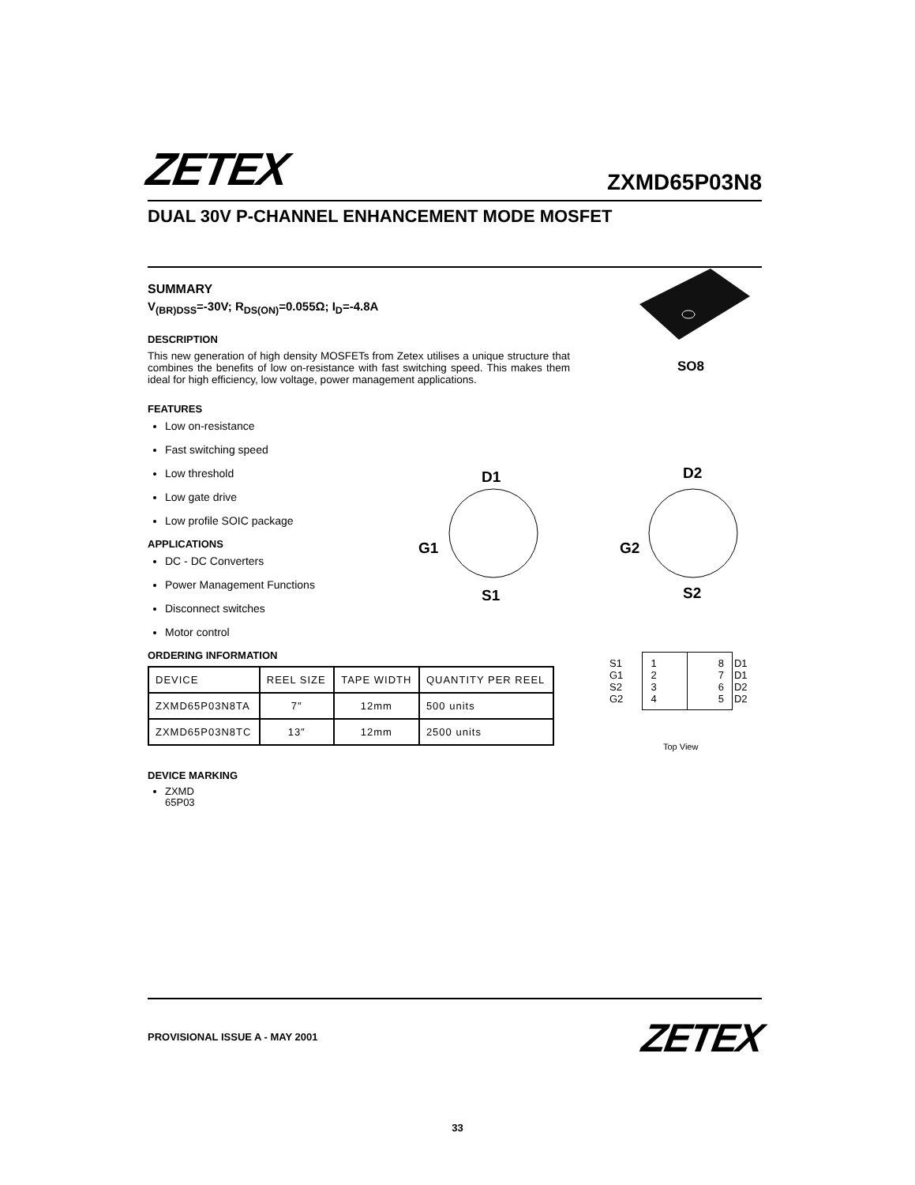ZETEX ZXMD65P03N8
DUAL 30V P-CHANNEL ENHANCEMENT MODE MOSFET
SUMMARY
V<sub>(BR)DSS</sub>=-30V; R<sub>DS(ON)</sub>=0.055Ω; I<sub>D</sub>=-4.8A
DESCRIPTION
This new generation of high density MOSFETs from Zetex utilises a unique structure that combines the benefits of low on-resistance with fast switching speed. This makes them ideal for high efficiency, low voltage, power management applications.
FEATURES
Low on-resistance
Fast switching speed
Low threshold
Low gate drive
Low profile SOIC package
APPLICATIONS
DC - DC Converters
Power Management Functions
Disconnect switches
Motor control
ORDERING INFORMATION
| DEVICE | REEL SIZE | TAPE WIDTH | QUANTITY PER REEL |
| --- | --- | --- | --- |
| ZXMD65P03N8TA | 7″ | 12mm | 500 units |
| ZXMD65P03N8TC | 13″ | 12mm | 2500 units |
DEVICE MARKING
ZXMD
65P03
SO8
D1
G1
S1
D2
G2
S2
| S1 G1 S2 G2 | 1 2 3 4 | 8 7 6 5 | D1 D1 D2 D2 |
Top View
PROVISIONAL ISSUE A - MAY 2001 ZETEX
33